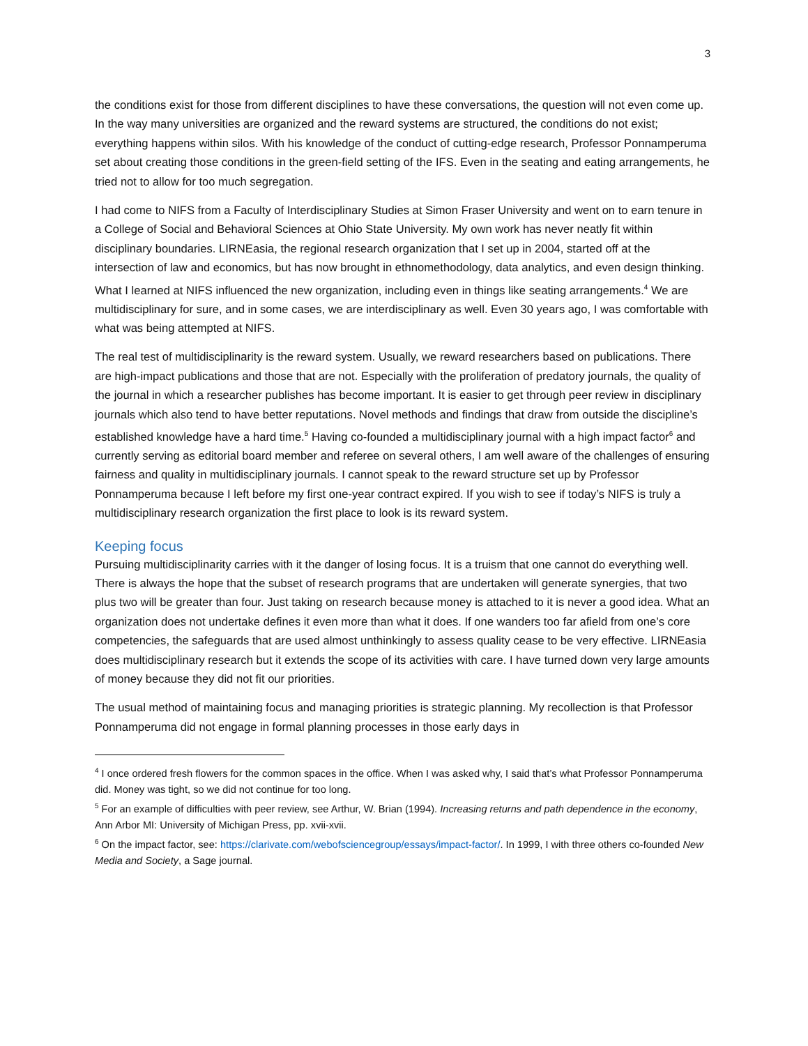3
the conditions exist for those from different disciplines to have these conversations, the question will not even come up. In the way many universities are organized and the reward systems are structured, the conditions do not exist; everything happens within silos. With his knowledge of the conduct of cutting-edge research, Professor Ponnamperuma set about creating those conditions in the green-field setting of the IFS. Even in the seating and eating arrangements, he tried not to allow for too much segregation.
I had come to NIFS from a Faculty of Interdisciplinary Studies at Simon Fraser University and went on to earn tenure in a College of Social and Behavioral Sciences at Ohio State University. My own work has never neatly fit within disciplinary boundaries. LIRNEasia, the regional research organization that I set up in 2004, started off at the intersection of law and economics, but has now brought in ethnomethodology, data analytics, and even design thinking. What I learned at NIFS influenced the new organization, including even in things like seating arrangements.<sup>4</sup> We are multidisciplinary for sure, and in some cases, we are interdisciplinary as well. Even 30 years ago, I was comfortable with what was being attempted at NIFS.
The real test of multidisciplinarity is the reward system. Usually, we reward researchers based on publications. There are high-impact publications and those that are not. Especially with the proliferation of predatory journals, the quality of the journal in which a researcher publishes has become important. It is easier to get through peer review in disciplinary journals which also tend to have better reputations. Novel methods and findings that draw from outside the discipline’s established knowledge have a hard time.<sup>5</sup> Having co-founded a multidisciplinary journal with a high impact factor<sup>6</sup> and currently serving as editorial board member and referee on several others, I am well aware of the challenges of ensuring fairness and quality in multidisciplinary journals. I cannot speak to the reward structure set up by Professor Ponnamperuma because I left before my first one-year contract expired. If you wish to see if today’s NIFS is truly a multidisciplinary research organization the first place to look is its reward system.
Keeping focus
Pursuing multidisciplinarity carries with it the danger of losing focus. It is a truism that one cannot do everything well. There is always the hope that the subset of research programs that are undertaken will generate synergies, that two plus two will be greater than four. Just taking on research because money is attached to it is never a good idea. What an organization does not undertake defines it even more than what it does. If one wanders too far afield from one’s core competencies, the safeguards that are used almost unthinkingly to assess quality cease to be very effective. LIRNEasia does multidisciplinary research but it extends the scope of its activities with care. I have turned down very large amounts of money because they did not fit our priorities.
The usual method of maintaining focus and managing priorities is strategic planning. My recollection is that Professor Ponnamperuma did not engage in formal planning processes in those early days in
<sup>4</sup> I once ordered fresh flowers for the common spaces in the office. When I was asked why, I said that’s what Professor Ponnamperuma did. Money was tight, so we did not continue for too long.
<sup>5</sup> For an example of difficulties with peer review, see Arthur, W. Brian (1994). Increasing returns and path dependence in the economy, Ann Arbor MI: University of Michigan Press, pp. xvii-xvii.
<sup>6</sup> On the impact factor, see: https://clarivate.com/webofsciencegroup/essays/impact-factor/. In 1999, I with three others co-founded New Media and Society, a Sage journal.